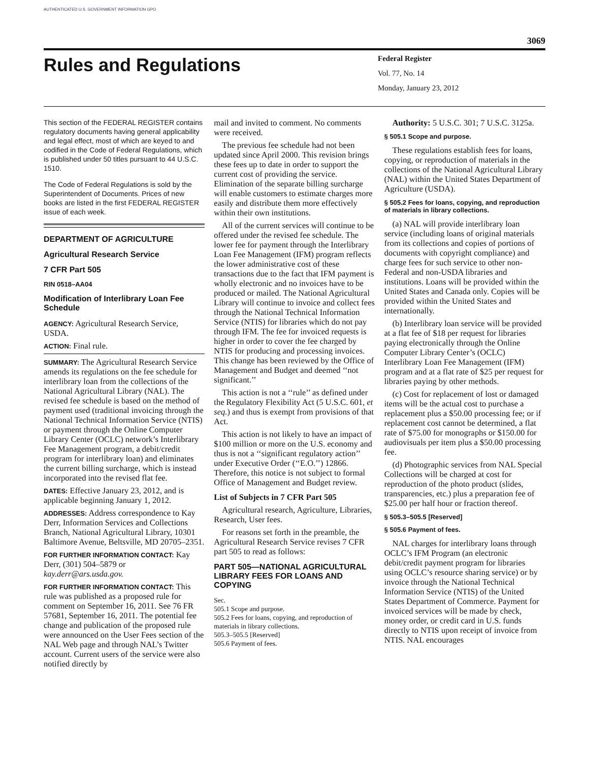AUTHENTICATED U.S. GOVERNMENT INFORMATION GPO
3069
Rules and Regulations
Federal Register
Vol. 77, No. 14
Monday, January 23, 2012
This section of the FEDERAL REGISTER contains regulatory documents having general applicability and legal effect, most of which are keyed to and codified in the Code of Federal Regulations, which is published under 50 titles pursuant to 44 U.S.C. 1510.
The Code of Federal Regulations is sold by the Superintendent of Documents. Prices of new books are listed in the first FEDERAL REGISTER issue of each week.
DEPARTMENT OF AGRICULTURE
Agricultural Research Service
7 CFR Part 505
RIN 0518–AA04
Modification of Interlibrary Loan Fee Schedule
AGENCY: Agricultural Research Service, USDA.
ACTION: Final rule.
SUMMARY: The Agricultural Research Service amends its regulations on the fee schedule for interlibrary loan from the collections of the National Agricultural Library (NAL). The revised fee schedule is based on the method of payment used (traditional invoicing through the National Technical Information Service (NTIS) or payment through the Online Computer Library Center (OCLC) network’s Interlibrary Fee Management program, a debit/credit program for interlibrary loan) and eliminates the current billing surcharge, which is instead incorporated into the revised flat fee.
DATES: Effective January 23, 2012, and is applicable beginning January 1, 2012.
ADDRESSES: Address correspondence to Kay Derr, Information Services and Collections Branch, National Agricultural Library, 10301 Baltimore Avenue, Beltsville, MD 20705–2351.
FOR FURTHER INFORMATION CONTACT: Kay Derr, (301) 504–5879 or kay.derr@ars.usda.gov.
FOR FURTHER INFORMATION CONTACT: This rule was published as a proposed rule for comment on September 16, 2011. See 76 FR 57681, September 16, 2011. The potential fee change and publication of the proposed rule were announced on the User Fees section of the NAL Web page and through NAL’s Twitter account. Current users of the service were also notified directly by
mail and invited to comment. No comments were received.
The previous fee schedule had not been updated since April 2000. This revision brings these fees up to date in order to support the current cost of providing the service. Elimination of the separate billing surcharge will enable customers to estimate charges more easily and distribute them more effectively within their own institutions.
All of the current services will continue to be offered under the revised fee schedule. The lower fee for payment through the Interlibrary Loan Fee Management (IFM) program reflects the lower administrative cost of these transactions due to the fact that IFM payment is wholly electronic and no invoices have to be produced or mailed. The National Agricultural Library will continue to invoice and collect fees through the National Technical Information Service (NTIS) for libraries which do not pay through IFM. The fee for invoiced requests is higher in order to cover the fee charged by NTIS for producing and processing invoices. This change has been reviewed by the Office of Management and Budget and deemed ‘‘not significant.’’
This action is not a ‘‘rule’’ as defined under the Regulatory Flexibility Act (5 U.S.C. 601, et seq.) and thus is exempt from provisions of that Act.
This action is not likely to have an impact of $100 million or more on the U.S. economy and thus is not a ‘‘significant regulatory action’’ under Executive Order (‘‘E.O.’’) 12866. Therefore, this notice is not subject to formal Office of Management and Budget review.
List of Subjects in 7 CFR Part 505
Agricultural research, Agriculture, Libraries, Research, User fees.
For reasons set forth in the preamble, the Agricultural Research Service revises 7 CFR part 505 to read as follows:
PART 505—NATIONAL AGRICULTURAL LIBRARY FEES FOR LOANS AND COPYING
Sec.
505.1 Scope and purpose.
505.2 Fees for loans, copying, and reproduction of materials in library collections.
505.3–505.5 [Reserved]
505.6 Payment of fees.
Authority: 5 U.S.C. 301; 7 U.S.C. 3125a.
§ 505.1 Scope and purpose.
These regulations establish fees for loans, copying, or reproduction of materials in the collections of the National Agricultural Library (NAL) within the United States Department of Agriculture (USDA).
§ 505.2 Fees for loans, copying, and reproduction of materials in library collections.
(a) NAL will provide interlibrary loan service (including loans of original materials from its collections and copies of portions of documents with copyright compliance) and charge fees for such service to other non-Federal and non-USDA libraries and institutions. Loans will be provided within the United States and Canada only. Copies will be provided within the United States and internationally.
(b) Interlibrary loan service will be provided at a flat fee of $18 per request for libraries paying electronically through the Online Computer Library Center’s (OCLC) Interlibrary Loan Fee Management (IFM) program and at a flat rate of $25 per request for libraries paying by other methods.
(c) Cost for replacement of lost or damaged items will be the actual cost to purchase a replacement plus a $50.00 processing fee; or if replacement cost cannot be determined, a flat rate of $75.00 for monographs or $150.00 for audiovisuals per item plus a $50.00 processing fee.
(d) Photographic services from NAL Special Collections will be charged at cost for reproduction of the photo product (slides, transparencies, etc.) plus a preparation fee of $25.00 per half hour or fraction thereof.
§ 505.3–505.5 [Reserved]
§ 505.6 Payment of fees.
NAL charges for interlibrary loans through OCLC’s IFM Program (an electronic debit/credit payment program for libraries using OCLC’s resource sharing service) or by invoice through the National Technical Information Service (NTIS) of the United States Department of Commerce. Payment for invoiced services will be made by check, money order, or credit card in U.S. funds directly to NTIS upon receipt of invoice from NTIS. NAL encourages